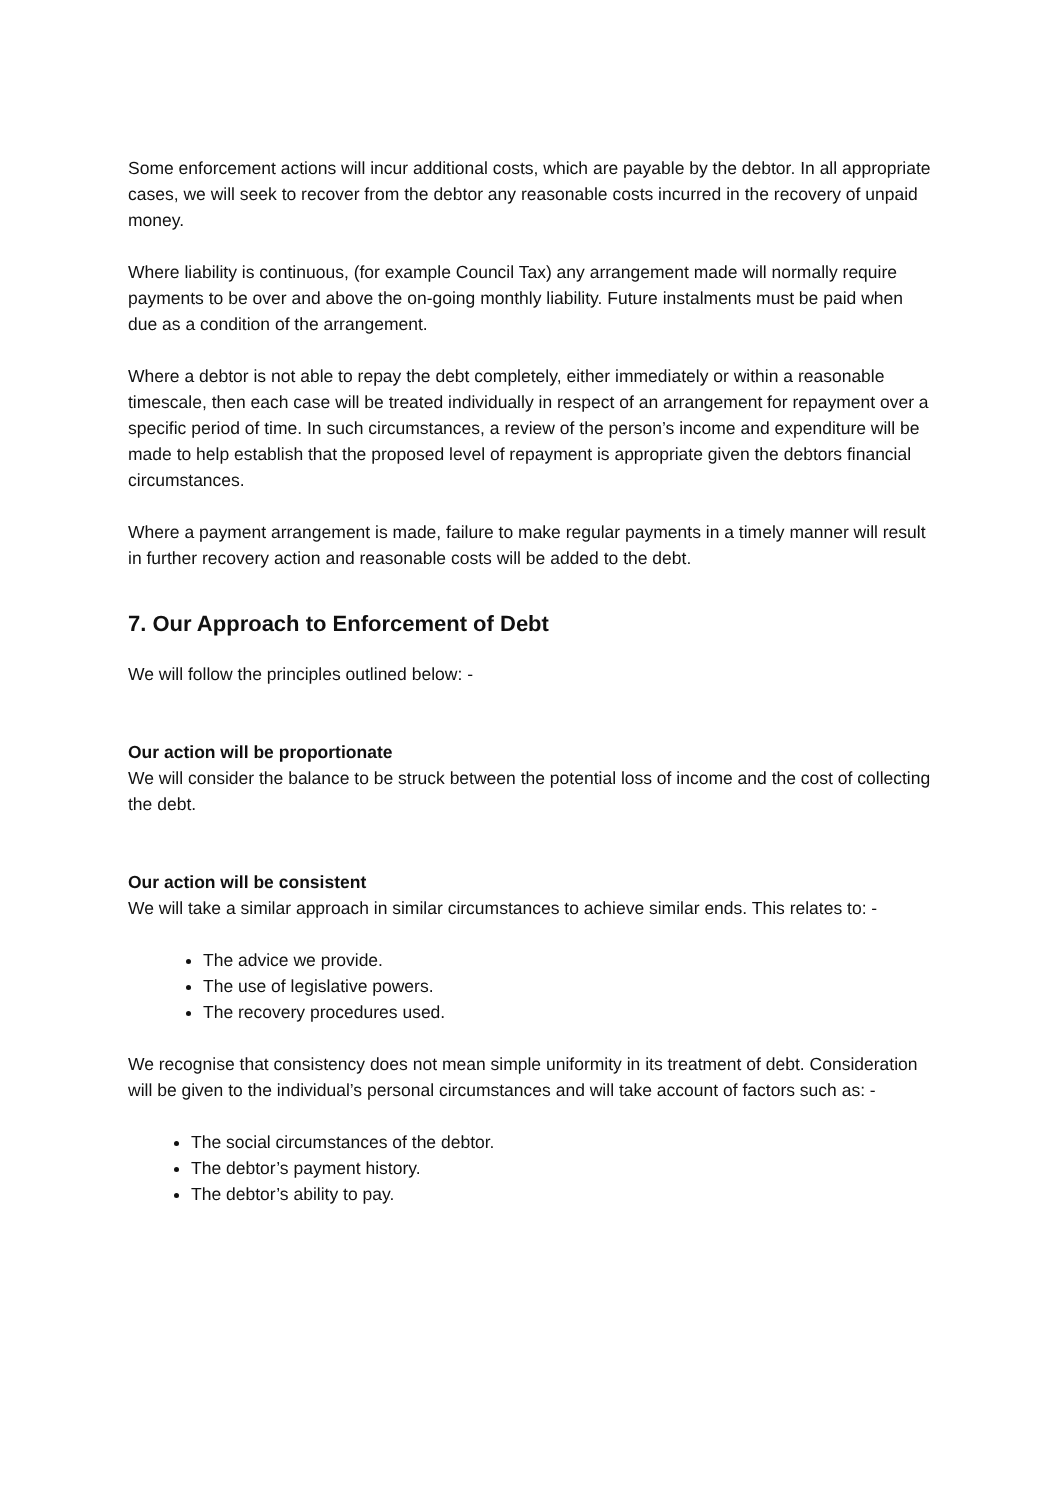Some enforcement actions will incur additional costs, which are payable by the debtor. In all appropriate cases, we will seek to recover from the debtor any reasonable costs incurred in the recovery of unpaid money.
Where liability is continuous, (for example Council Tax) any arrangement made will normally require payments to be over and above the on-going monthly liability. Future instalments must be paid when due as a condition of the arrangement.
Where a debtor is not able to repay the debt completely, either immediately or within a reasonable timescale, then each case will be treated individually in respect of an arrangement for repayment over a specific period of time. In such circumstances, a review of the person’s income and expenditure will be made to help establish that the proposed level of repayment is appropriate given the debtors financial circumstances.
Where a payment arrangement is made, failure to make regular payments in a timely manner will result in further recovery action and reasonable costs will be added to the debt.
7. Our Approach to Enforcement of Debt
We will follow the principles outlined below: -
Our action will be proportionate
We will consider the balance to be struck between the potential loss of income and the cost of collecting the debt.
Our action will be consistent
We will take a similar approach in similar circumstances to achieve similar ends. This relates to: -
The advice we provide.
The use of legislative powers.
The recovery procedures used.
We recognise that consistency does not mean simple uniformity in its treatment of debt. Consideration will be given to the individual’s personal circumstances and will take account of factors such as: -
The social circumstances of the debtor.
The debtor’s payment history.
The debtor’s ability to pay.